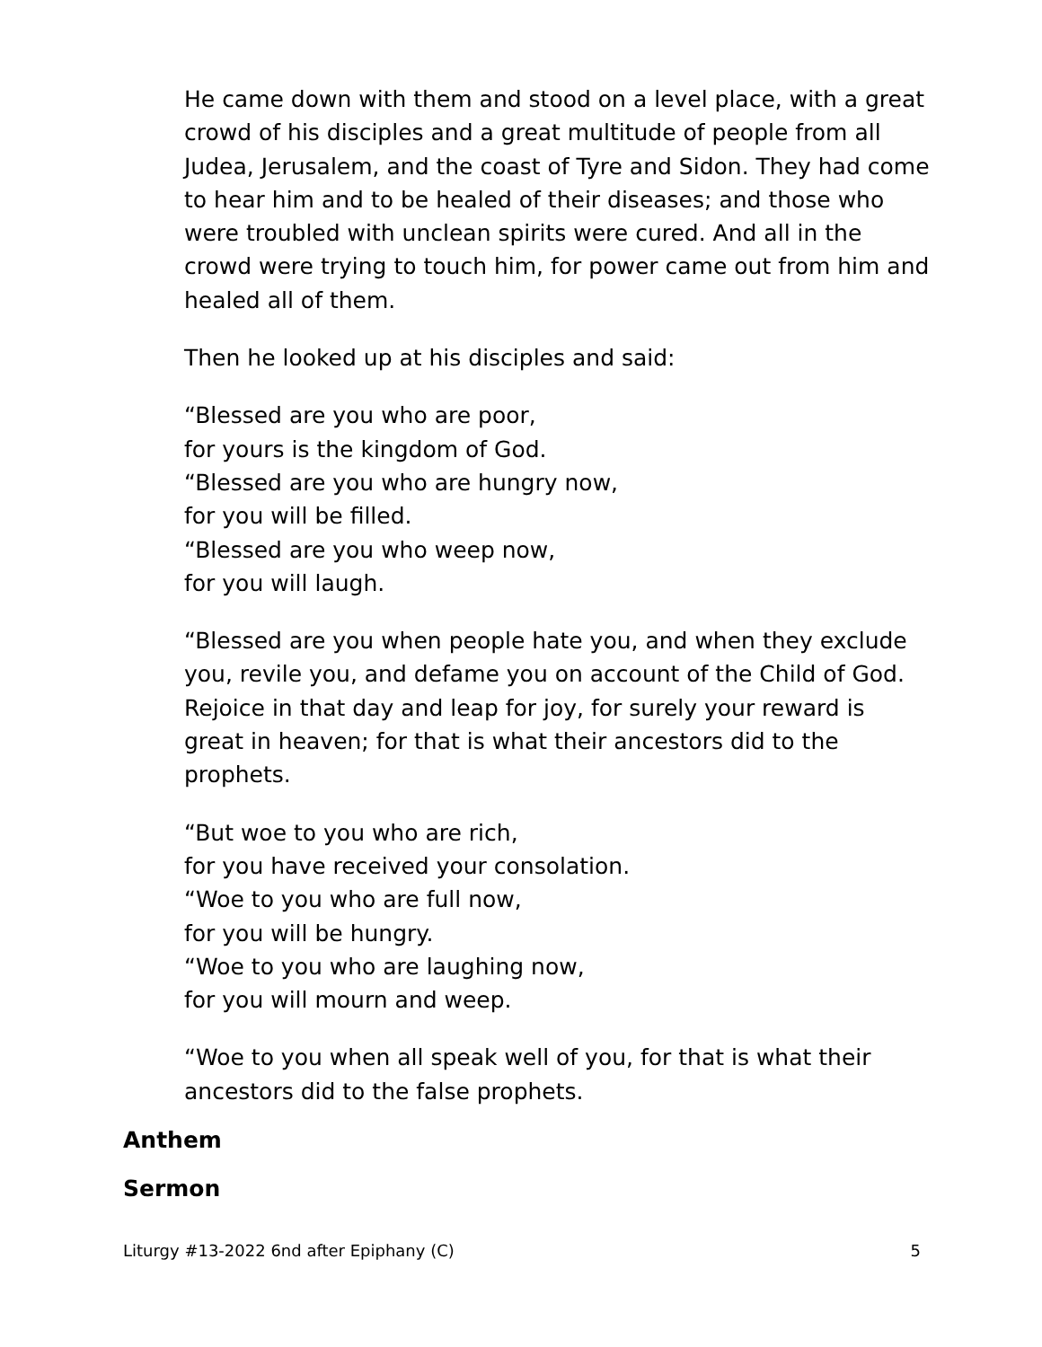He came down with them and stood on a level place, with a great crowd of his disciples and a great multitude of people from all Judea, Jerusalem, and the coast of Tyre and Sidon. They had come to hear him and to be healed of their diseases; and those who were troubled with unclean spirits were cured. And all in the crowd were trying to touch him, for power came out from him and healed all of them.
Then he looked up at his disciples and said:
“Blessed are you who are poor,
for yours is the kingdom of God.
“Blessed are you who are hungry now,
for you will be filled.
“Blessed are you who weep now,
for you will laugh.
“Blessed are you when people hate you, and when they exclude you, revile you, and defame you on account of the Child of God. Rejoice in that day and leap for joy, for surely your reward is great in heaven; for that is what their ancestors did to the prophets.
“But woe to you who are rich,
for you have received your consolation.
“Woe to you who are full now,
for you will be hungry.
“Woe to you who are laughing now,
for you will mourn and weep.
“Woe to you when all speak well of you, for that is what their ancestors did to the false prophets.
Anthem
Sermon
Liturgy #13-2022 6nd after Epiphany (C) 5